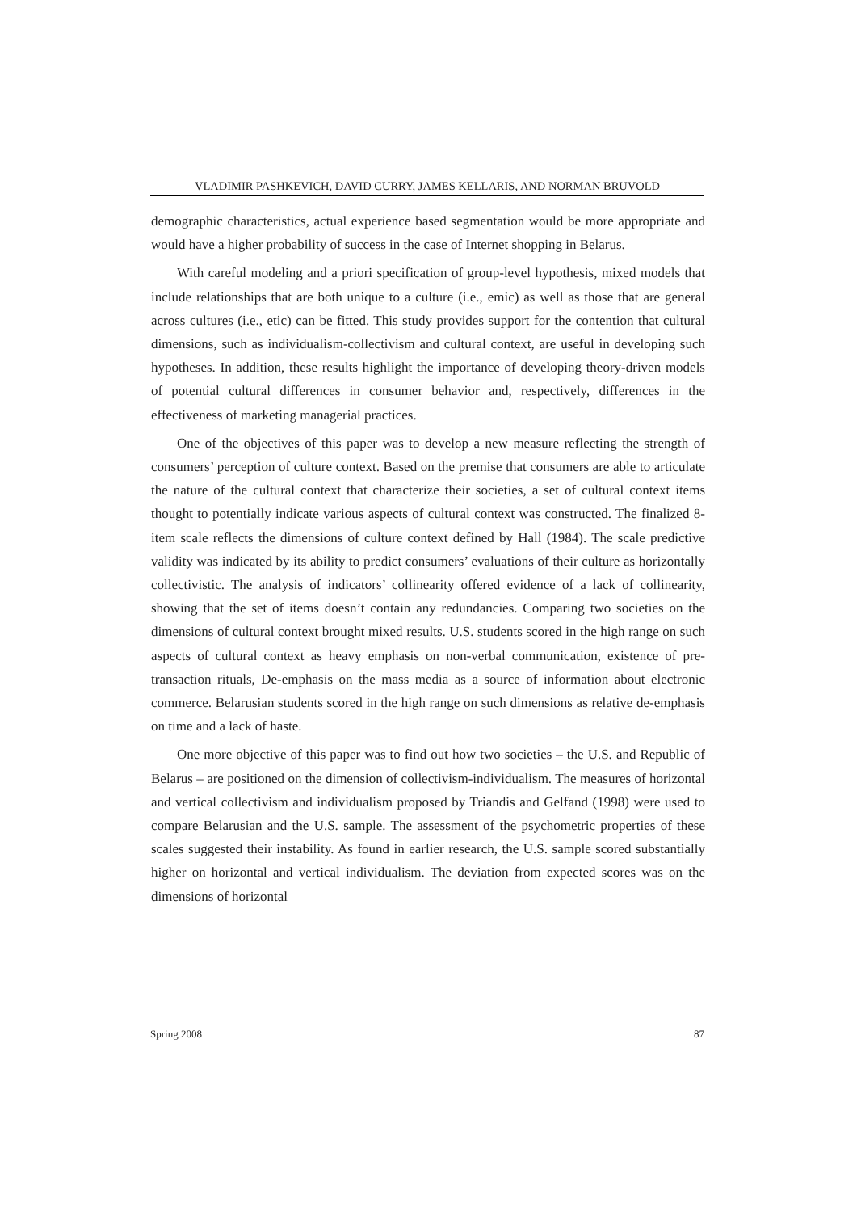VLADIMIR PASHKEVICH, DAVID CURRY, JAMES KELLARIS, AND NORMAN BRUVOLD
demographic characteristics, actual experience based segmentation would be more appropriate and would have a higher probability of success in the case of Internet shopping in Belarus.
With careful modeling and a priori specification of group-level hypothesis, mixed models that include relationships that are both unique to a culture (i.e., emic) as well as those that are general across cultures (i.e., etic) can be fitted. This study provides support for the contention that cultural dimensions, such as individualism-collectivism and cultural context, are useful in developing such hypotheses. In addition, these results highlight the importance of developing theory-driven models of potential cultural differences in consumer behavior and, respectively, differences in the effectiveness of marketing managerial practices.
One of the objectives of this paper was to develop a new measure reflecting the strength of consumers’ perception of culture context. Based on the premise that consumers are able to articulate the nature of the cultural context that characterize their societies, a set of cultural context items thought to potentially indicate various aspects of cultural context was constructed. The finalized 8-item scale reflects the dimensions of culture context defined by Hall (1984). The scale predictive validity was indicated by its ability to predict consumers’ evaluations of their culture as horizontally collectivistic. The analysis of indicators’ collinearity offered evidence of a lack of collinearity, showing that the set of items doesn’t contain any redundancies. Comparing two societies on the dimensions of cultural context brought mixed results. U.S. students scored in the high range on such aspects of cultural context as heavy emphasis on non-verbal communication, existence of pre-transaction rituals, De-emphasis on the mass media as a source of information about electronic commerce. Belarusian students scored in the high range on such dimensions as relative de-emphasis on time and a lack of haste.
One more objective of this paper was to find out how two societies – the U.S. and Republic of Belarus – are positioned on the dimension of collectivism-individualism. The measures of horizontal and vertical collectivism and individualism proposed by Triandis and Gelfand (1998) were used to compare Belarusian and the U.S. sample. The assessment of the psychometric properties of these scales suggested their instability. As found in earlier research, the U.S. sample scored substantially higher on horizontal and vertical individualism. The deviation from expected scores was on the dimensions of horizontal
Spring 2008 87